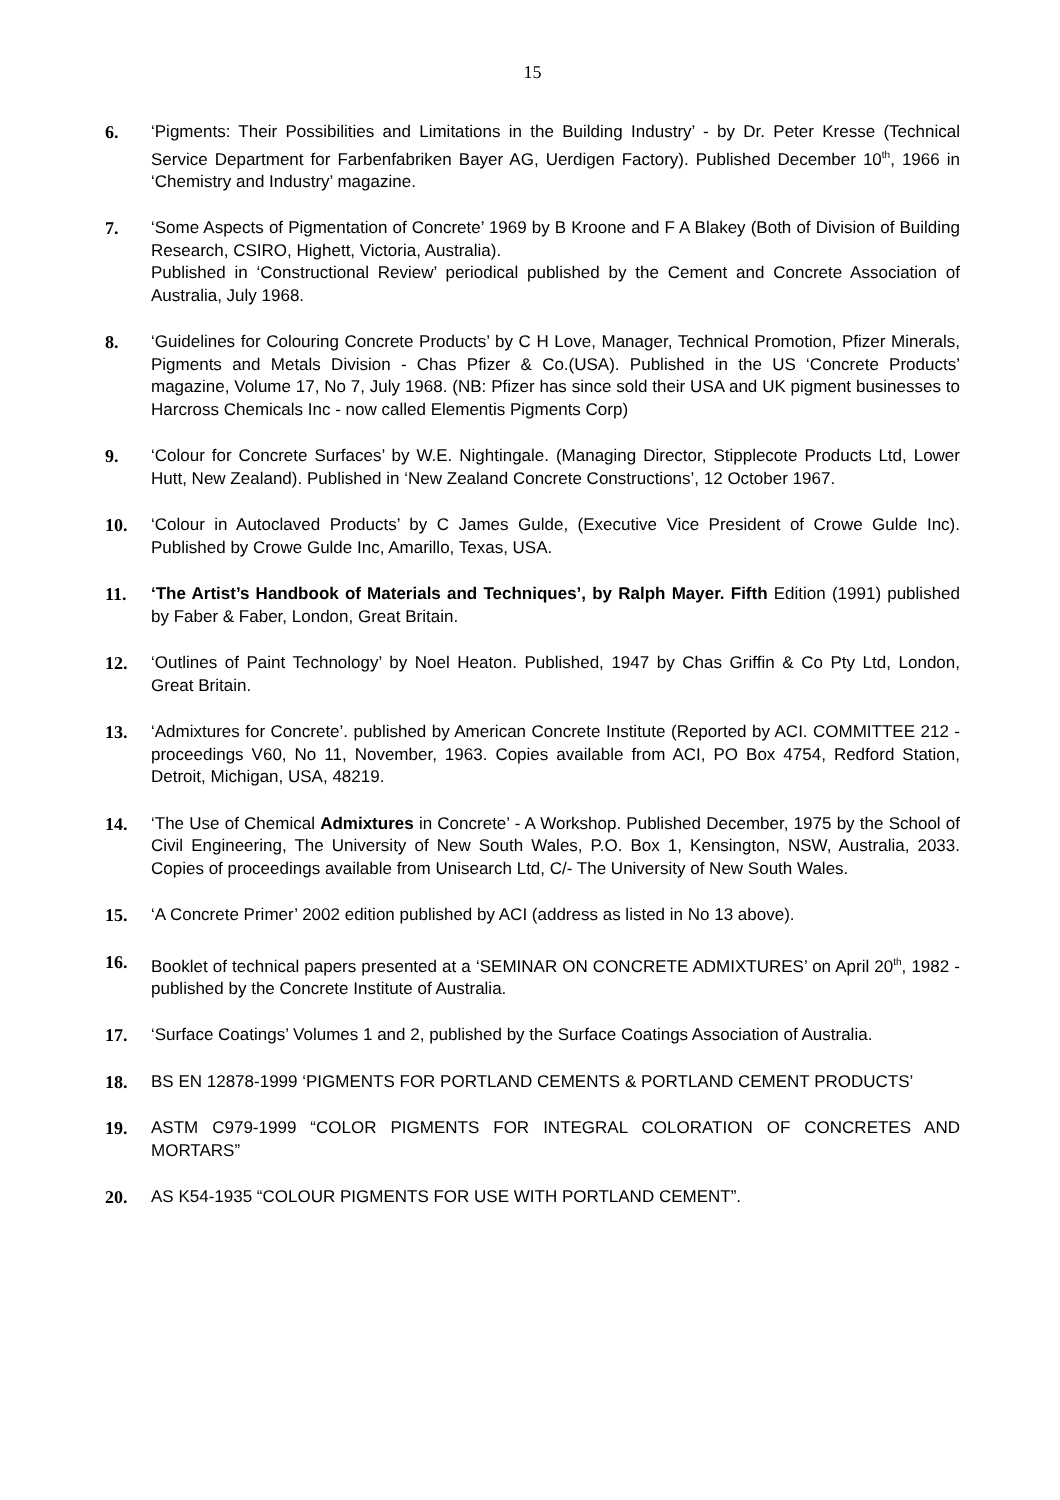15
6. ‘Pigments: Their Possibilities and Limitations in the Building Industry’ - by Dr. Peter Kresse (Technical Service Department for Farbenfabriken Bayer AG, Uerdigen Factory). Published December 10<sup>th</sup>, 1966 in ‘Chemistry and Industry’ magazine.
7. ‘Some Aspects of Pigmentation of Concrete’ 1969 by B Kroone and F A Blakey (Both of Division of Building Research, CSIRO, Highett, Victoria, Australia).
Published in ‘Constructional Review’ periodical published by the Cement and Concrete Association of Australia, July 1968.
8. ‘Guidelines for Colouring Concrete Products’ by C H Love, Manager, Technical Promotion, Pfizer Minerals, Pigments and Metals Division - Chas Pfizer & Co.(USA). Published in the US ‘Concrete Products’ magazine, Volume 17, No 7, July 1968. (NB: Pfizer has since sold their USA and UK pigment businesses to Harcross Chemicals Inc - now called Elementis Pigments Corp)
9. ‘Colour for Concrete Surfaces’ by W.E. Nightingale. (Managing Director, Stipplecote Products Ltd, Lower Hutt, New Zealand). Published in ‘New Zealand Concrete Constructions’, 12 October 1967.
10. ‘Colour in Autoclaved Products’ by C James Gulde, (Executive Vice President of Crowe Gulde Inc). Published by Crowe Gulde Inc, Amarillo, Texas, USA.
11. ‘The Artist’s Handbook of Materials and Techniques’, by Ralph Mayer. Fifth Edition (1991) published by Faber & Faber, London, Great Britain.
12. ‘Outlines of Paint Technology’ by Noel Heaton. Published, 1947 by Chas Griffin & Co Pty Ltd, London, Great Britain.
13. ‘Admixtures for Concrete’. published by American Concrete Institute (Reported by ACI. COMMITTEE 212 - proceedings V60, No 11, November, 1963. Copies available from ACI, PO Box 4754, Redford Station, Detroit, Michigan, USA, 48219.
14. ‘The Use of Chemical Admixtures in Concrete’ - A Workshop. Published December, 1975 by the School of Civil Engineering, The University of New South Wales, P.O. Box 1, Kensington, NSW, Australia, 2033. Copies of proceedings available from Unisearch Ltd, C/- The University of New South Wales.
15. ‘A Concrete Primer’ 2002 edition published by ACI (address as listed in No 13 above).
16. Booklet of technical papers presented at a ‘SEMINAR ON CONCRETE ADMIXTURES’ on April 20<sup>th</sup>, 1982 - published by the Concrete Institute of Australia.
17. ‘Surface Coatings’ Volumes 1 and 2, published by the Surface Coatings Association of Australia.
18. BS EN 12878-1999 ‘PIGMENTS FOR PORTLAND CEMENTS & PORTLAND CEMENT PRODUCTS’
19. ASTM C979-1999 “COLOR PIGMENTS FOR INTEGRAL COLORATION OF CONCRETES AND MORTARS”
20. AS K54-1935 “COLOUR PIGMENTS FOR USE WITH PORTLAND CEMENT”.